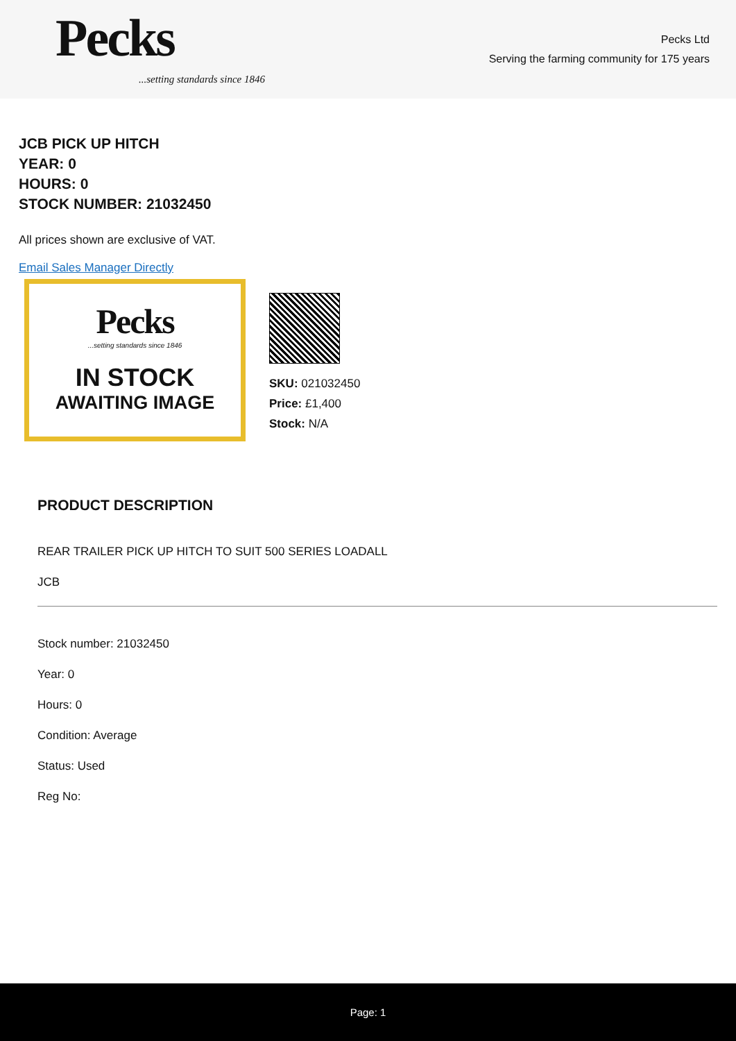Pecks
...setting standards since 1846
Pecks Ltd
Serving the farming community for 175 years
JCB PICK UP HITCH
YEAR: 0
HOURS: 0
STOCK NUMBER: 21032450
All prices shown are exclusive of VAT.
Email Sales Manager Directly
Pecks
...setting standards since 1846
IN STOCK
AWAITING IMAGE
SKU: 021032450
Price: £1,400
Stock: N/A
PRODUCT DESCRIPTION
REAR TRAILER PICK UP HITCH TO SUIT 500 SERIES LOADALL
JCB
Stock number: 21032450
Year: 0
Hours: 0
Condition: Average
Status: Used
Reg No:
Page: 1